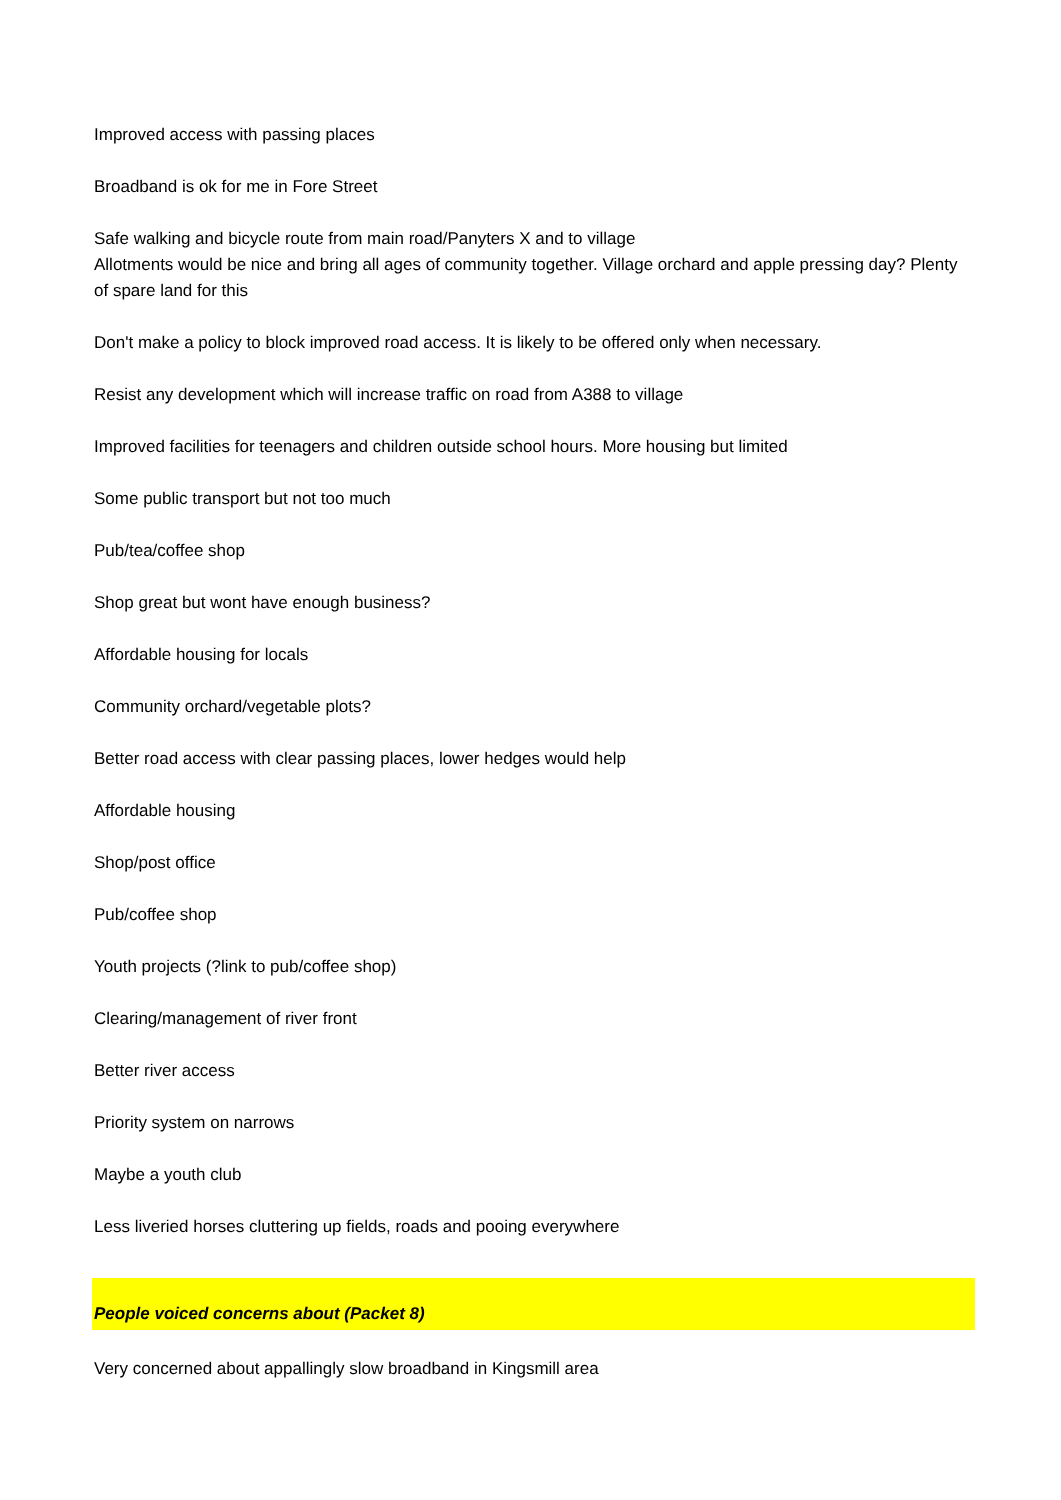Improved access with passing places
Broadband is ok for me in Fore Street
Safe walking and bicycle route from main road/Panyters X and to village
Allotments would be nice and bring all ages of community together. Village orchard and apple pressing day? Plenty of spare land for this
Don't make a policy to block improved road access. It is likely to be offered only when necessary.
Resist any development which will increase traffic on road from A388 to village
Improved facilities for teenagers and children outside school hours. More housing but limited
Some public transport but not too much
Pub/tea/coffee shop
Shop great but wont have enough business?
Affordable housing for locals
Community orchard/vegetable plots?
Better road access with clear passing places, lower hedges would help
Affordable housing
Shop/post office
Pub/coffee shop
Youth projects (?link to pub/coffee shop)
Clearing/management of river front
Better river access
Priority system on narrows
Maybe a youth club
Less liveried horses cluttering up fields, roads and pooing everywhere
People voiced concerns about (Packet 8)
Very concerned about appallingly slow broadband in Kingsmill area